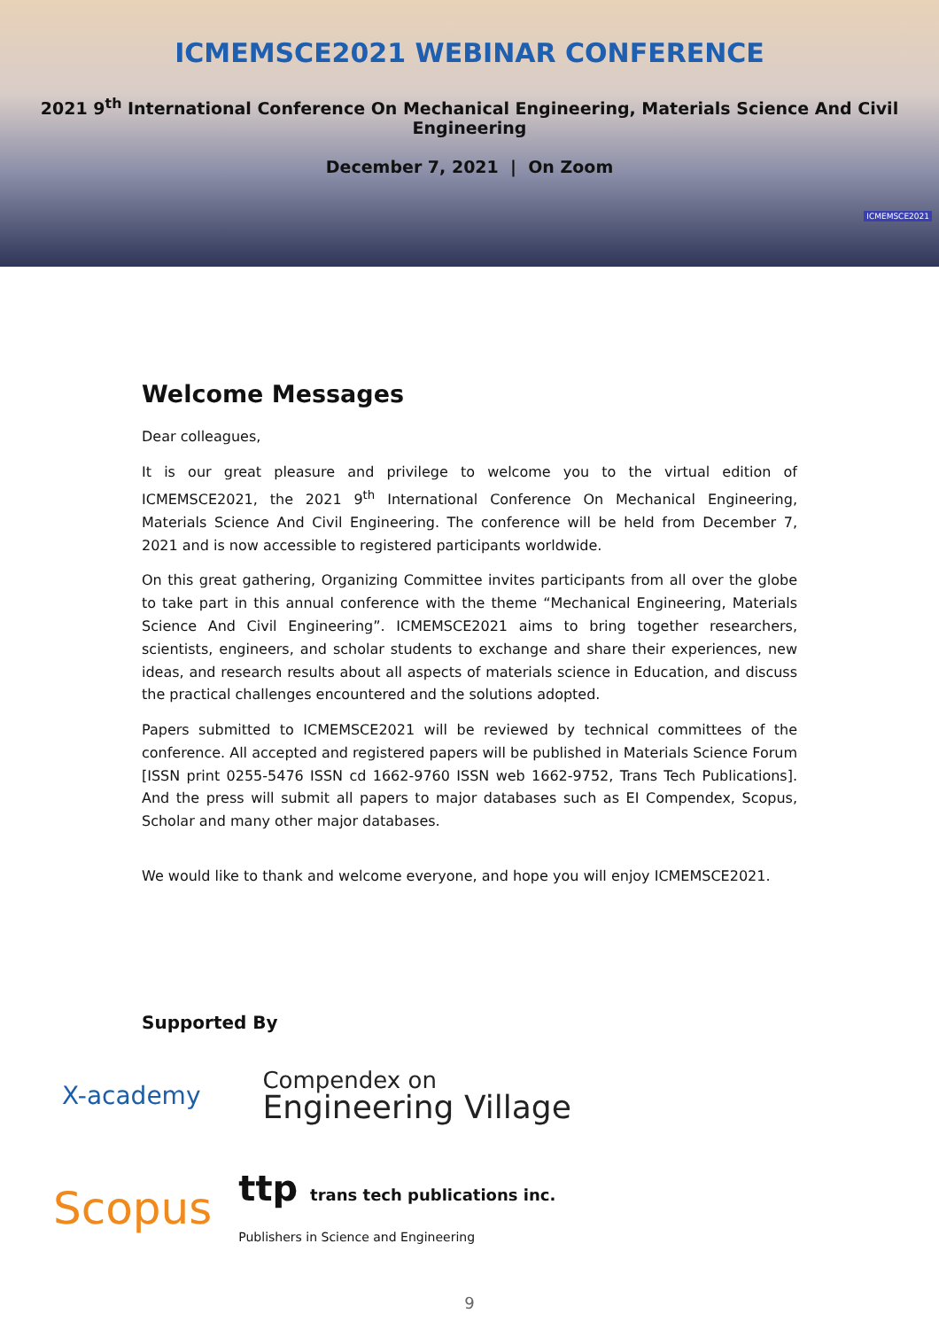ICMEMSCE2021 WEBINAR CONFERENCE
2021 9<sup>th</sup> International Conference On Mechanical Engineering, Materials Science And Civil Engineering
December 7, 2021 | On Zoom
ICMEMSCE2021
Welcome Messages
Dear colleagues,
It is our great pleasure and privilege to welcome you to the virtual edition of ICMEMSCE2021, the 2021 9<sup>th</sup> International Conference On Mechanical Engineering, Materials Science And Civil Engineering. The conference will be held from December 7, 2021 and is now accessible to registered participants worldwide.
On this great gathering, Organizing Committee invites participants from all over the globe to take part in this annual conference with the theme “Mechanical Engineering, Materials Science And Civil Engineering”. ICMEMSCE2021 aims to bring together researchers, scientists, engineers, and scholar students to exchange and share their experiences, new ideas, and research results about all aspects of materials science in Education, and discuss the practical challenges encountered and the solutions adopted.
Papers submitted to ICMEMSCE2021 will be reviewed by technical committees of the conference. All accepted and registered papers will be published in Materials Science Forum [ISSN print 0255-5476 ISSN cd 1662-9760 ISSN web 1662-9752, Trans Tech Publications]. And the press will submit all papers to major databases such as EI Compendex, Scopus, Scholar and many other major databases.
We would like to thank and welcome everyone, and hope you will enjoy ICMEMSCE2021.
Supported By
X-academy
Compendex on
Engineering Village
Scopus
ttp trans tech publications inc.
Publishers in Science and Engineering
9